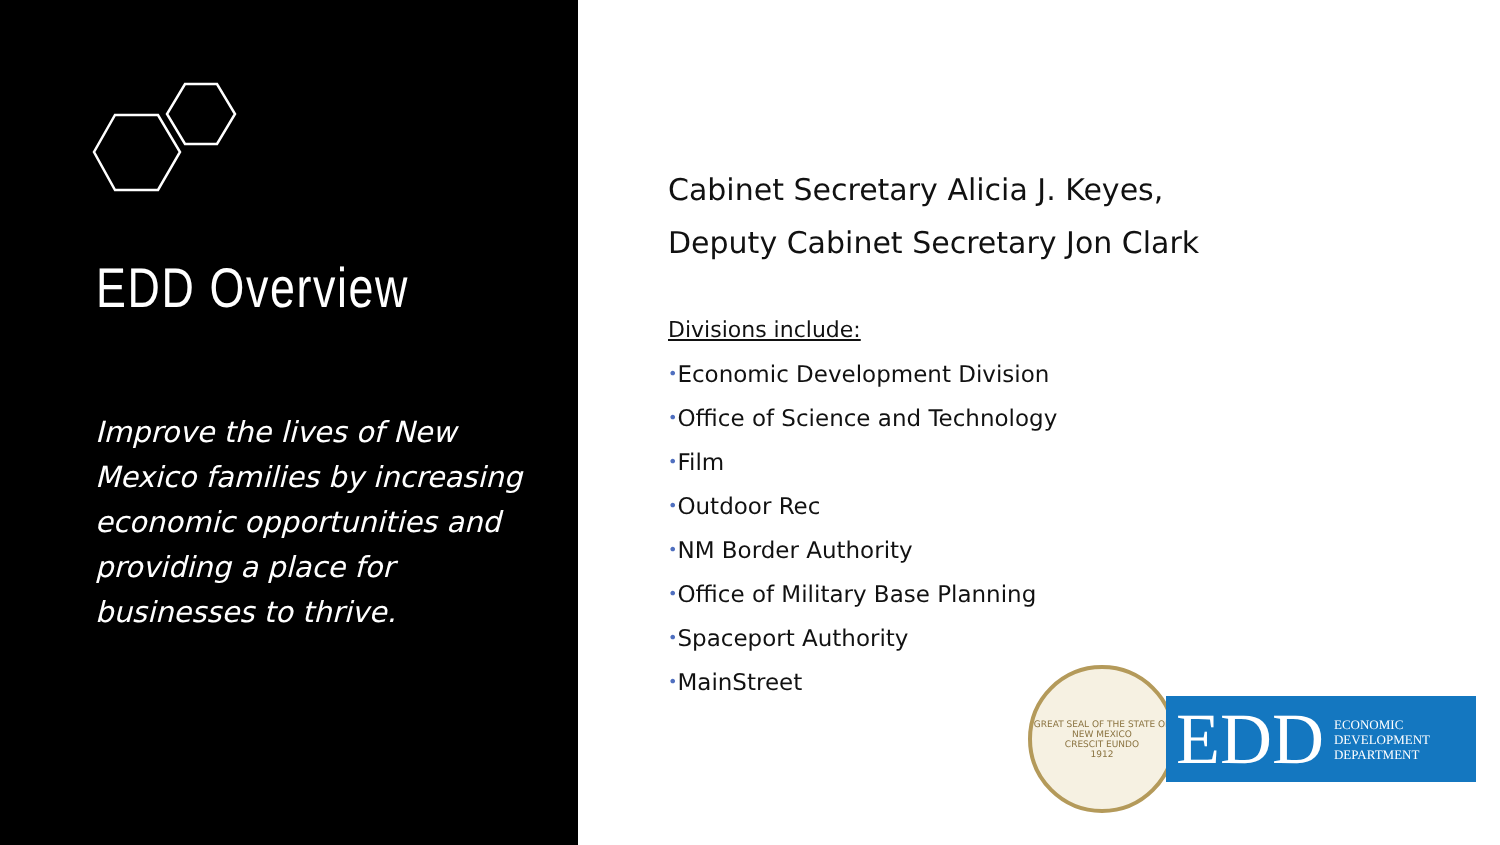EDD Overview
Improve the lives of New Mexico families by increasing economic opportunities and providing a place for businesses to thrive.
Cabinet Secretary Alicia J. Keyes,
Deputy Cabinet Secretary Jon Clark
Divisions include:
•Economic Development Division
•Office of Science and Technology
•Film
•Outdoor Rec
•NM Border Authority
•Office of Military Base Planning
•Spaceport Authority
•MainStreet
GREAT SEAL OF THE STATE OF NEW MEXICO
CRESCIT EUNDO
1912
EDD ECONOMIC
DEVELOPMENT
DEPARTMENT